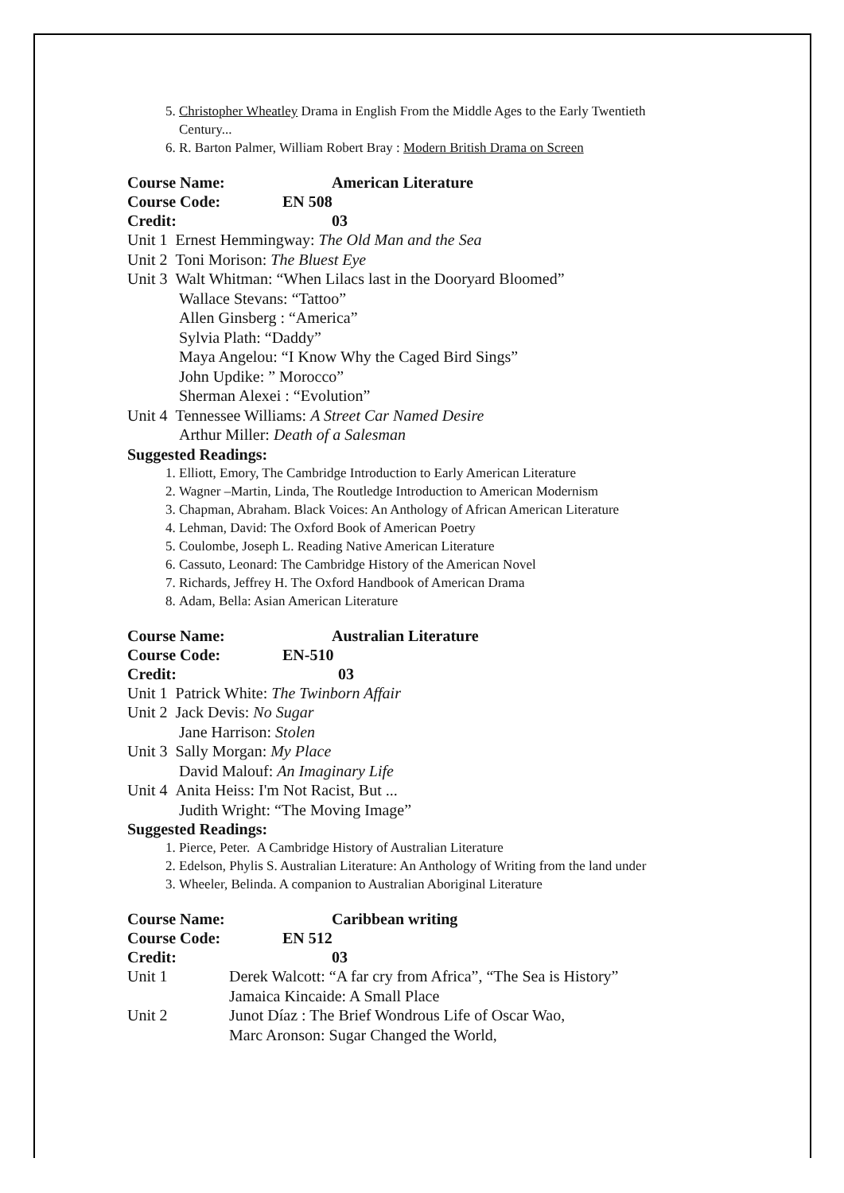5. Christopher Wheatley Drama in English From the Middle Ages to the Early Twentieth Century...
6. R. Barton Palmer, William Robert Bray : Modern British Drama on Screen
Course Name: American Literature
Course Code: EN 508
Credit: 03
Unit 1 Ernest Hemmingway: The Old Man and the Sea
Unit 2 Toni Morison: The Bluest Eye
Unit 3 Walt Whitman: “When Lilacs last in the Dooryard Bloomed”
Wallace Stevans: “Tattoo”
Allen Ginsberg : “America”
Sylvia Plath: “Daddy”
Maya Angelou: “I Know Why the Caged Bird Sings”
John Updike: ” Morocco”
Sherman Alexei : “Evolution”
Unit 4 Tennessee Williams: A Street Car Named Desire
Arthur Miller: Death of a Salesman
Suggested Readings:
1. Elliott, Emory, The Cambridge Introduction to Early American Literature
2. Wagner –Martin, Linda, The Routledge Introduction to American Modernism
3. Chapman, Abraham. Black Voices: An Anthology of African American Literature
4. Lehman, David: The Oxford Book of American Poetry
5. Coulombe, Joseph L. Reading Native American Literature
6. Cassuto, Leonard: The Cambridge History of the American Novel
7. Richards, Jeffrey H. The Oxford Handbook of American Drama
8. Adam, Bella: Asian American Literature
Course Name: Australian Literature
Course Code: EN-510
Credit: 03
Unit 1 Patrick White: The Twinborn Affair
Unit 2 Jack Devis: No Sugar
Jane Harrison: Stolen
Unit 3 Sally Morgan: My Place
David Malouf: An Imaginary Life
Unit 4 Anita Heiss: I'm Not Racist, But ...
Judith Wright: “The Moving Image”
Suggested Readings:
1. Pierce, Peter. A Cambridge History of Australian Literature
2. Edelson, Phylis S. Australian Literature: An Anthology of Writing from the land under
3. Wheeler, Belinda. A companion to Australian Aboriginal Literature
Course Name: Caribbean writing
Course Code: EN 512
Credit: 03
| Unit 1 | Derek Walcott: “A far cry from Africa”, “The Sea is History” |
| | Jamaica Kincaide: A Small Place |
| Unit 2 | Junot Díaz : The Brief Wondrous Life of Oscar Wao, |
| | Marc Aronson: Sugar Changed the World, |